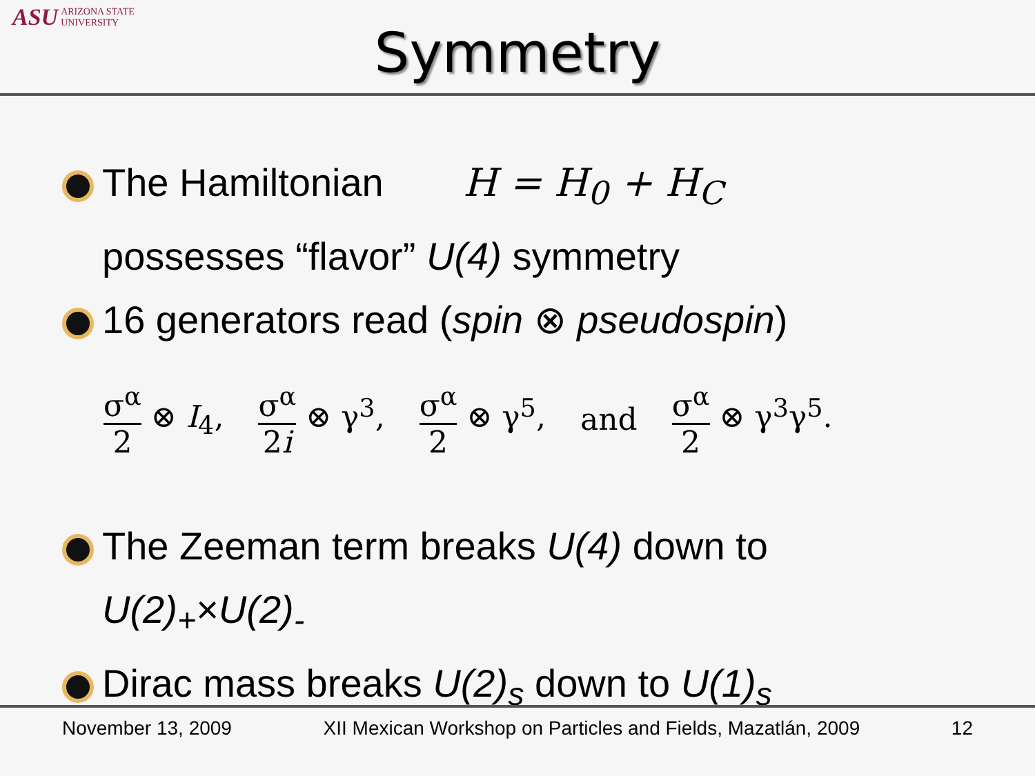ASU ARIZONA STATE
UNIVERSITY
Symmetry
The Hamiltonian H = H<sub>0</sub> + H<sub>C</sub>
possesses “flavor” U(4) symmetry
16 generators read (spin ⊗ pseudospin)
σ<sup>α</sup> 2 ⊗ I<sub>4</sub>, σ<sup>α</sup> 2i ⊗ γ<sup>3</sup>, σ<sup>α</sup> 2 ⊗ γ<sup>5</sup>, and σ<sup>α</sup> 2 ⊗ γ<sup>3</sup>γ<sup>5</sup>.
The Zeeman term breaks U(4) down to
U(2)<sub>+</sub>×U(2)<sub>-</sub>
Dirac mass breaks U(2)<sub>s</sub> down to U(1)<sub>s</sub>
November 13, 2009 XII Mexican Workshop on Particles and Fields, Mazatlán, 2009 12